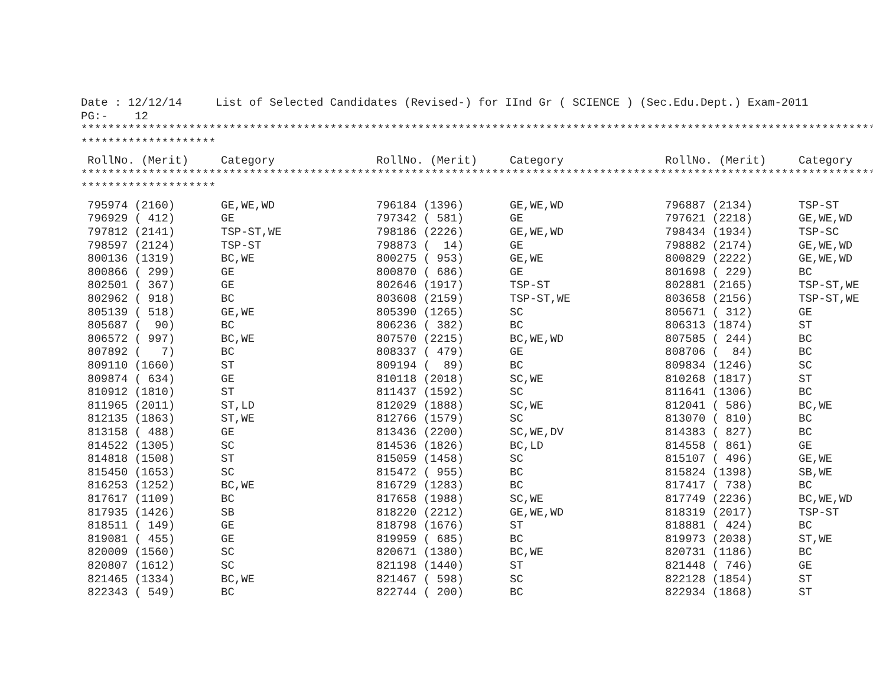Date : 12/12/14     List of Selected Candidates (Revised-) for IInd Gr ( SCIENCE ) (Sec.Edu.Dept.) Exam-2011
PG:-    12
*************************************************************************************************************************
********************
| RollNo. (Merit) | Category | RollNo. (Merit) | Category | RollNo. (Merit) | Category |
| --- | --- | --- | --- | --- | --- |
*************************************************************************************************************************
********************
| 795974 (2160) | GE,WE,WD | 796184 (1396) | GE,WE,WD | 796887 (2134) | TSP-ST |
| 796929 ( 412) | GE | 797342 ( 581) | GE | 797621 (2218) | GE,WE,WD |
| 797812 (2141) | TSP-ST,WE | 798186 (2226) | GE,WE,WD | 798434 (1934) | TSP-SC |
| 798597 (2124) | TSP-ST | 798873 ( 14) | GE | 798882 (2174) | GE,WE,WD |
| 800136 (1319) | BC,WE | 800275 ( 953) | GE,WE | 800829 (2222) | GE,WE,WD |
| 800866 ( 299) | GE | 800870 ( 686) | GE | 801698 ( 229) | BC |
| 802501 ( 367) | GE | 802646 (1917) | TSP-ST | 802881 (2165) | TSP-ST,WE |
| 802962 ( 918) | BC | 803608 (2159) | TSP-ST,WE | 803658 (2156) | TSP-ST,WE |
| 805139 ( 518) | GE,WE | 805390 (1265) | SC | 805671 ( 312) | GE |
| 805687 ( 90) | BC | 806236 ( 382) | BC | 806313 (1874) | ST |
| 806572 ( 997) | BC,WE | 807570 (2215) | BC,WE,WD | 807585 ( 244) | BC |
| 807892 ( 7) | BC | 808337 ( 479) | GE | 808706 ( 84) | BC |
| 809110 (1660) | ST | 809194 ( 89) | BC | 809834 (1246) | SC |
| 809874 ( 634) | GE | 810118 (2018) | SC,WE | 810268 (1817) | ST |
| 810912 (1810) | ST | 811437 (1592) | SC | 811641 (1306) | BC |
| 811965 (2011) | ST,LD | 812029 (1888) | SC,WE | 812041 ( 586) | BC,WE |
| 812135 (1863) | ST,WE | 812766 (1579) | SC | 813070 ( 810) | BC |
| 813158 ( 488) | GE | 813436 (2200) | SC,WE,DV | 814383 ( 827) | BC |
| 814522 (1305) | SC | 814536 (1826) | BC,LD | 814558 ( 861) | GE |
| 814818 (1508) | ST | 815059 (1458) | SC | 815107 ( 496) | GE,WE |
| 815450 (1653) | SC | 815472 ( 955) | BC | 815824 (1398) | SB,WE |
| 816253 (1252) | BC,WE | 816729 (1283) | BC | 817417 ( 738) | BC |
| 817617 (1109) | BC | 817658 (1988) | SC,WE | 817749 (2236) | BC,WE,WD |
| 817935 (1426) | SB | 818220 (2212) | GE,WE,WD | 818319 (2017) | TSP-ST |
| 818511 ( 149) | GE | 818798 (1676) | ST | 818881 ( 424) | BC |
| 819081 ( 455) | GE | 819959 ( 685) | BC | 819973 (2038) | ST,WE |
| 820009 (1560) | SC | 820671 (1380) | BC,WE | 820731 (1186) | BC |
| 820807 (1612) | SC | 821198 (1440) | ST | 821448 ( 746) | GE |
| 821465 (1334) | BC,WE | 821467 ( 598) | SC | 822128 (1854) | ST |
| 822343 ( 549) | BC | 822744 ( 200) | BC | 822934 (1868) | ST |